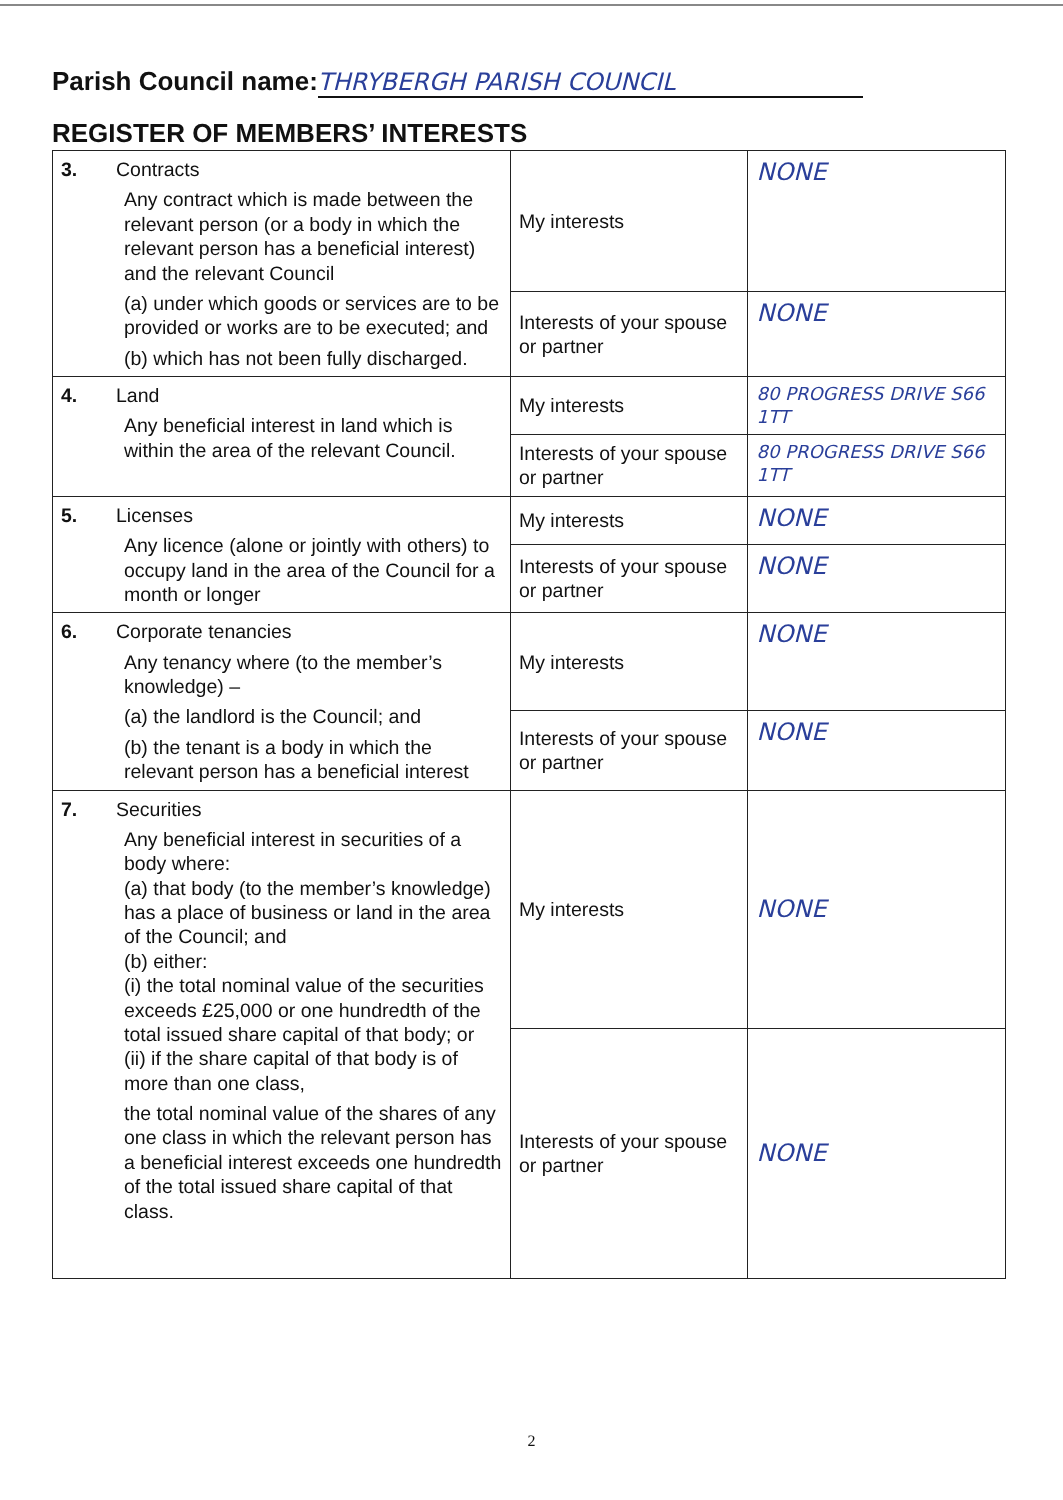Parish Council name: THRYBERGH PARISH COUNCIL
REGISTER OF MEMBERS’ INTERESTS
| 3. Contracts Any contract which is made between the relevant person (or a body in which the relevant person has a beneficial interest) and the relevant Council (a) under which goods or services are to be provided or works are to be executed; and (b) which has not been fully discharged. | My interests | NONE |
| | Interests of your spouse or partner | NONE |
| 4. Land Any beneficial interest in land which is within the area of the relevant Council. | My interests | 80 PROGRESS DRIVE S66 1TT |
| | Interests of your spouse or partner | 80 PROGRESS DRIVE S66 1TT |
| 5. Licenses Any licence (alone or jointly with others) to occupy land in the area of the Council for a month or longer | My interests | NONE |
| | Interests of your spouse or partner | NONE |
| 6. Corporate tenancies Any tenancy where (to the member’s knowledge) – (a) the landlord is the Council; and (b) the tenant is a body in which the relevant person has a beneficial interest | My interests | NONE |
| | Interests of your spouse or partner | NONE |
| 7. Securities Any beneficial interest in securities of a body where: (a) that body (to the member’s knowledge) has a place of business or land in the area of the Council; and (b) either: (i) the total nominal value of the securities exceeds £25,000 or one hundredth of the total issued share capital of that body; or (ii) if the share capital of that body is of more than one class, the total nominal value of the shares of any one class in which the relevant person has a beneficial interest exceeds one hundredth of the total issued share capital of that class. | My interests | NONE |
| | Interests of your spouse or partner | NONE |
2